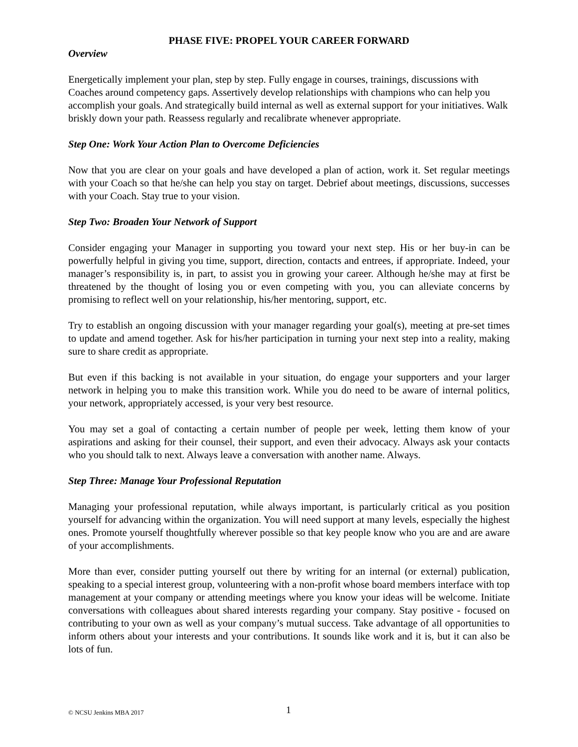PHASE FIVE: PROPEL YOUR CAREER FORWARD
Overview
Energetically implement your plan, step by step. Fully engage in courses, trainings, discussions with Coaches around competency gaps. Assertively develop relationships with champions who can help you accomplish your goals. And strategically build internal as well as external support for your initiatives. Walk briskly down your path. Reassess regularly and recalibrate whenever appropriate.
Step One: Work Your Action Plan to Overcome Deficiencies
Now that you are clear on your goals and have developed a plan of action, work it. Set regular meetings with your Coach so that he/she can help you stay on target. Debrief about meetings, discussions, successes with your Coach. Stay true to your vision.
Step Two: Broaden Your Network of Support
Consider engaging your Manager in supporting you toward your next step. His or her buy-in can be powerfully helpful in giving you time, support, direction, contacts and entrees, if appropriate. Indeed, your manager’s responsibility is, in part, to assist you in growing your career. Although he/she may at first be threatened by the thought of losing you or even competing with you, you can alleviate concerns by promising to reflect well on your relationship, his/her mentoring, support, etc.
Try to establish an ongoing discussion with your manager regarding your goal(s), meeting at pre-set times to update and amend together. Ask for his/her participation in turning your next step into a reality, making sure to share credit as appropriate.
But even if this backing is not available in your situation, do engage your supporters and your larger network in helping you to make this transition work. While you do need to be aware of internal politics, your network, appropriately accessed, is your very best resource.
You may set a goal of contacting a certain number of people per week, letting them know of your aspirations and asking for their counsel, their support, and even their advocacy. Always ask your contacts who you should talk to next. Always leave a conversation with another name. Always.
Step Three: Manage Your Professional Reputation
Managing your professional reputation, while always important, is particularly critical as you position yourself for advancing within the organization. You will need support at many levels, especially the highest ones. Promote yourself thoughtfully wherever possible so that key people know who you are and are aware of your accomplishments.
More than ever, consider putting yourself out there by writing for an internal (or external) publication, speaking to a special interest group, volunteering with a non-profit whose board members interface with top management at your company or attending meetings where you know your ideas will be welcome. Initiate conversations with colleagues about shared interests regarding your company. Stay positive - focused on contributing to your own as well as your company’s mutual success. Take advantage of all opportunities to inform others about your interests and your contributions. It sounds like work and it is, but it can also be lots of fun.
© NCSU Jenkins MBA 2017 1